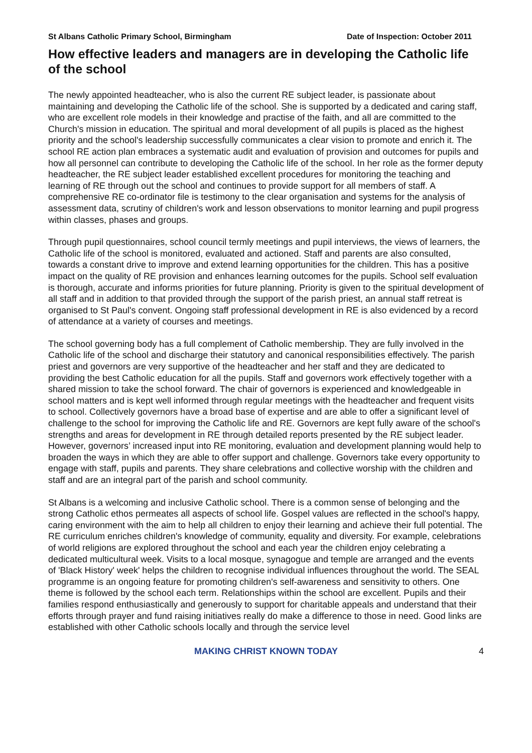St Albans Catholic Primary School, Birmingham
Date of Inspection: October 2011
How effective leaders and managers are in developing the Catholic life of the school
The newly appointed headteacher, who is also the current RE subject leader, is passionate about maintaining and developing the Catholic life of the school. She is supported by a dedicated and caring staff, who are excellent role models in their knowledge and practise of the faith, and all are committed to the Church's mission in education. The spiritual and moral development of all pupils is placed as the highest priority and the school's leadership successfully communicates a clear vision to promote and enrich it. The school RE action plan embraces a systematic audit and evaluation of provision and outcomes for pupils and how all personnel can contribute to developing the Catholic life of the school. In her role as the former deputy headteacher, the RE subject leader established excellent procedures for monitoring the teaching and learning of RE through out the school and continues to provide support for all members of staff. A comprehensive RE co-ordinator file is testimony to the clear organisation and systems for the analysis of assessment data, scrutiny of children's work and lesson observations to monitor learning and pupil progress within classes, phases and groups.
Through pupil questionnaires, school council termly meetings and pupil interviews, the views of learners, the Catholic life of the school is monitored, evaluated and actioned. Staff and parents are also consulted, towards a constant drive to improve and extend learning opportunities for the children. This has a positive impact on the quality of RE provision and enhances learning outcomes for the pupils. School self evaluation is thorough, accurate and informs priorities for future planning. Priority is given to the spiritual development of all staff and in addition to that provided through the support of the parish priest, an annual staff retreat is organised to St Paul's convent. Ongoing staff professional development in RE is also evidenced by a record of attendance at a variety of courses and meetings.
The school governing body has a full complement of Catholic membership. They are fully involved in the Catholic life of the school and discharge their statutory and canonical responsibilities effectively. The parish priest and governors are very supportive of the headteacher and her staff and they are dedicated to providing the best Catholic education for all the pupils. Staff and governors work effectively together with a shared mission to take the school forward. The chair of governors is experienced and knowledgeable in school matters and is kept well informed through regular meetings with the headteacher and frequent visits to school. Collectively governors have a broad base of expertise and are able to offer a significant level of challenge to the school for improving the Catholic life and RE. Governors are kept fully aware of the school's strengths and areas for development in RE through detailed reports presented by the RE subject leader. However, governors’ increased input into RE monitoring, evaluation and development planning would help to broaden the ways in which they are able to offer support and challenge. Governors take every opportunity to engage with staff, pupils and parents. They share celebrations and collective worship with the children and staff and are an integral part of the parish and school community.
St Albans is a welcoming and inclusive Catholic school. There is a common sense of belonging and the strong Catholic ethos permeates all aspects of school life. Gospel values are reflected in the school's happy, caring environment with the aim to help all children to enjoy their learning and achieve their full potential. The RE curriculum enriches children's knowledge of community, equality and diversity. For example, celebrations of world religions are explored throughout the school and each year the children enjoy celebrating a dedicated multicultural week. Visits to a local mosque, synagogue and temple are arranged and the events of 'Black History' week' helps the children to recognise individual influences throughout the world. The SEAL programme is an ongoing feature for promoting children's self-awareness and sensitivity to others. One theme is followed by the school each term. Relationships within the school are excellent. Pupils and their families respond enthusiastically and generously to support for charitable appeals and understand that their efforts through prayer and fund raising initiatives really do make a difference to those in need. Good links are established with other Catholic schools locally and through the service level
MAKING CHRIST KNOWN TODAY 4